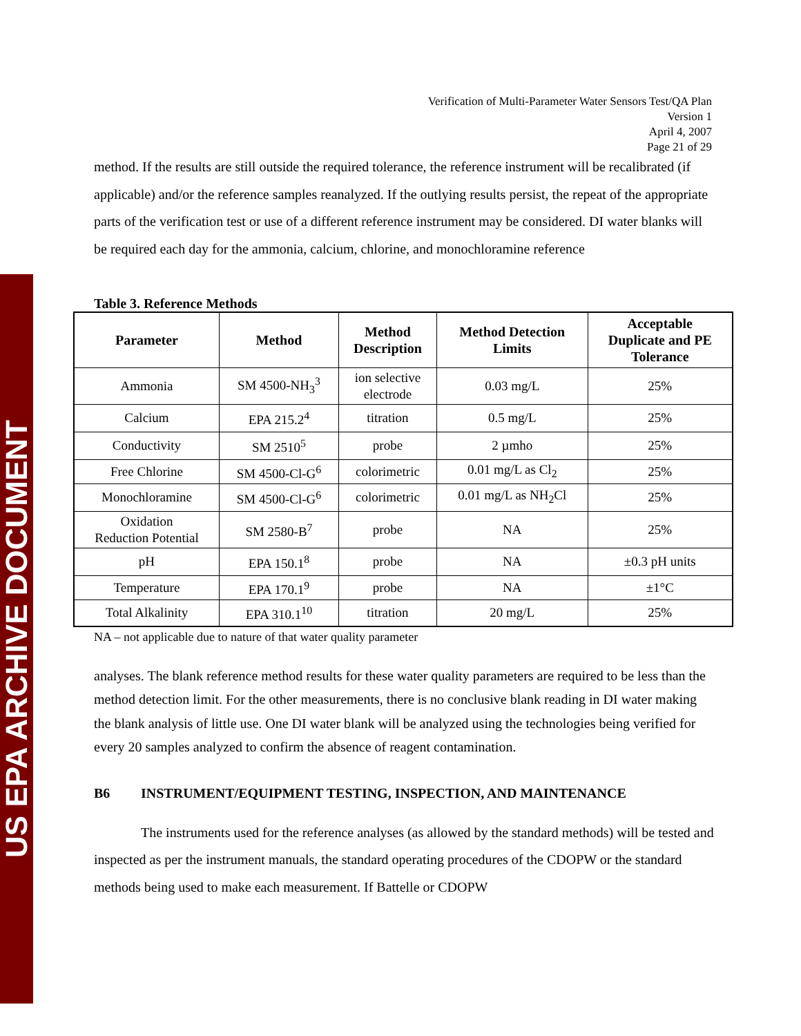US EPA ARCHIVE DOCUMENT
Verification of Multi-Parameter Water Sensors Test/QA Plan
Version 1
April 4, 2007
Page 21 of 29
method. If the results are still outside the required tolerance, the reference instrument will be recalibrated (if applicable) and/or the reference samples reanalyzed. If the outlying results persist, the repeat of the appropriate parts of the verification test or use of a different reference instrument may be considered. DI water blanks will be required each day for the ammonia, calcium, chlorine, and monochloramine reference
Table 3. Reference Methods
| Parameter | Method | Method Description | Method Detection Limits | Acceptable Duplicate and PE Tolerance |
| --- | --- | --- | --- | --- |
| Ammonia | SM 4500-NH<sub>3</sub><sup>3</sup> | ion selective electrode | 0.03 mg/L | 25% |
| Calcium | EPA 215.2<sup>4</sup> | titration | 0.5 mg/L | 25% |
| Conductivity | SM 2510<sup>5</sup> | probe | 2 µmho | 25% |
| Free Chlorine | SM 4500-Cl-G<sup>6</sup> | colorimetric | 0.01 mg/L as Cl<sub>2</sub> | 25% |
| Monochloramine | SM 4500-Cl-G<sup>6</sup> | colorimetric | 0.01 mg/L as NH<sub>2</sub>Cl | 25% |
| Oxidation Reduction Potential | SM 2580-B<sup>7</sup> | probe | NA | 25% |
| pH | EPA 150.1<sup>8</sup> | probe | NA | ±0.3 pH units |
| Temperature | EPA 170.1<sup>9</sup> | probe | NA | ±1°C |
| Total Alkalinity | EPA 310.1<sup>10</sup> | titration | 20 mg/L | 25% |
NA – not applicable due to nature of that water quality parameter
analyses. The blank reference method results for these water quality parameters are required to be less than the method detection limit. For the other measurements, there is no conclusive blank reading in DI water making the blank analysis of little use. One DI water blank will be analyzed using the technologies being verified for every 20 samples analyzed to confirm the absence of reagent contamination.
B6 INSTRUMENT/EQUIPMENT TESTING, INSPECTION, AND MAINTENANCE
The instruments used for the reference analyses (as allowed by the standard methods) will be tested and inspected as per the instrument manuals, the standard operating procedures of the CDOPW or the standard methods being used to make each measurement. If Battelle or CDOPW